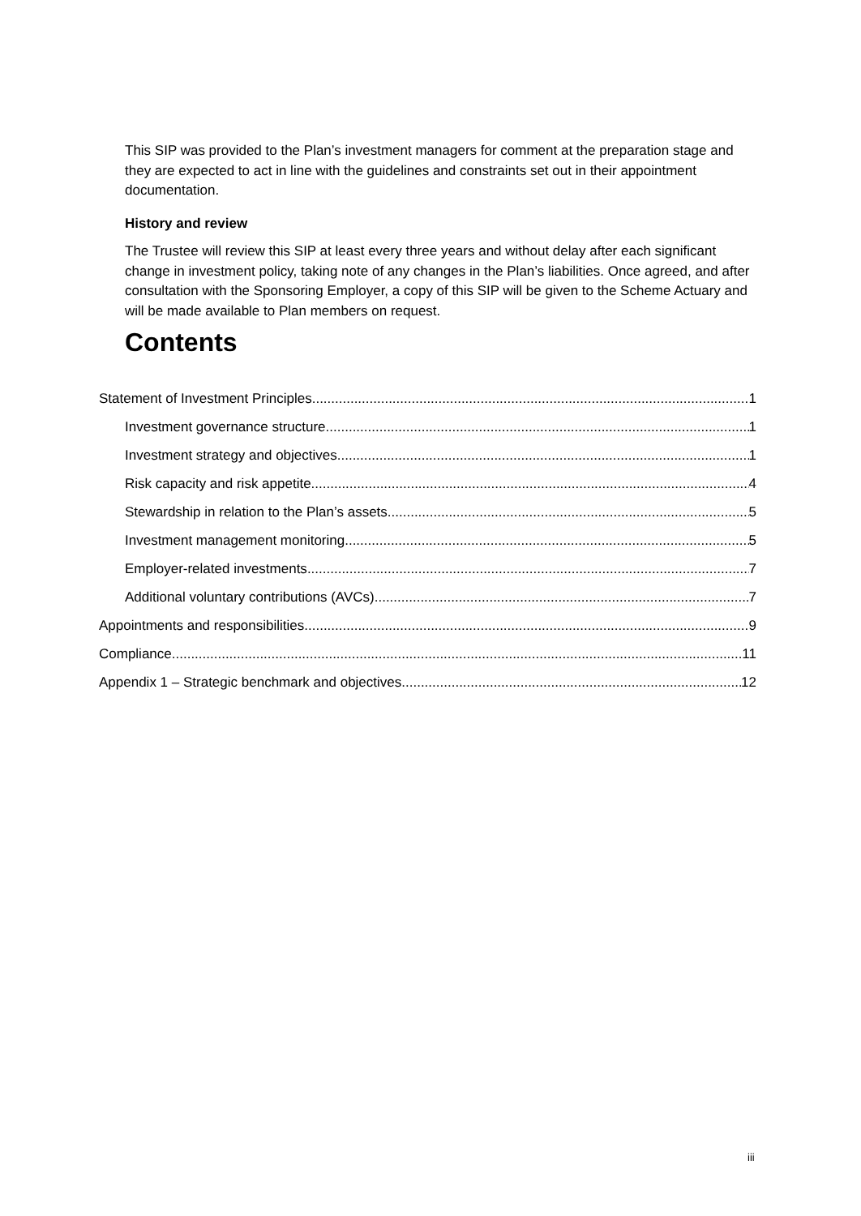This SIP was provided to the Plan’s investment managers for comment at the preparation stage and they are expected to act in line with the guidelines and constraints set out in their appointment documentation.
History and review
The Trustee will review this SIP at least every three years and without delay after each significant change in investment policy, taking note of any changes in the Plan’s liabilities. Once agreed, and after consultation with the Sponsoring Employer, a copy of this SIP will be given to the Scheme Actuary and will be made available to Plan members on request.
Contents
Statement of Investment Principles 1
Investment governance structure 1
Investment strategy and objectives 1
Risk capacity and risk appetite 4
Stewardship in relation to the Plan’s assets 5
Investment management monitoring 5
Employer-related investments 7
Additional voluntary contributions (AVCs) 7
Appointments and responsibilities 9
Compliance 11
Appendix 1 – Strategic benchmark and objectives 12
iii